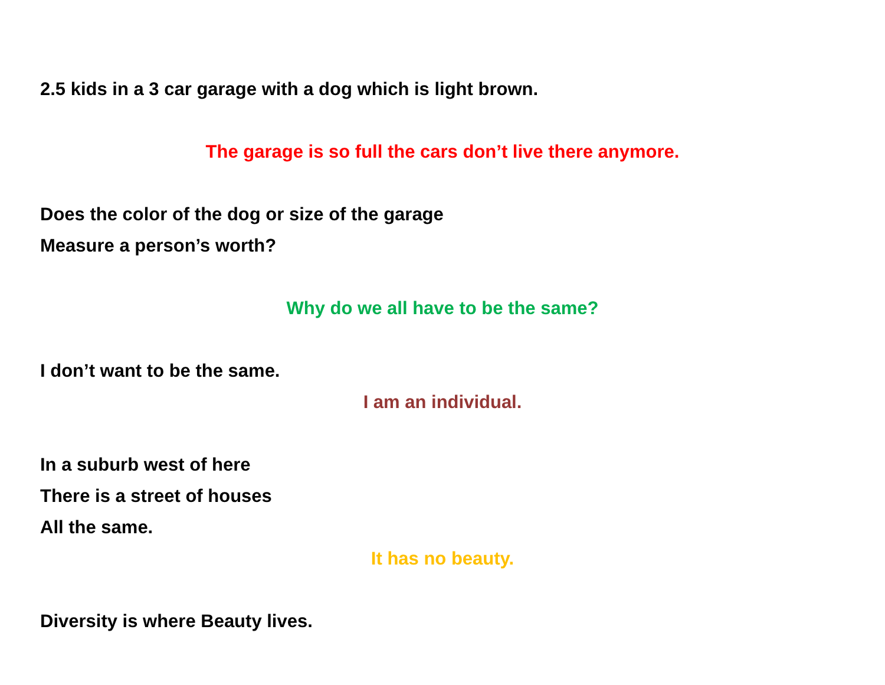2.5 kids in a 3 car garage with a dog which is light brown.
The garage is so full the cars don’t live there anymore.
Does the color of the dog or size of the garage
Measure a person’s worth?
Why do we all have to be the same?
I don’t want to be the same.
I am an individual.
In a suburb west of here
There is a street of houses
All the same.
It has no beauty.
Diversity is where Beauty lives.